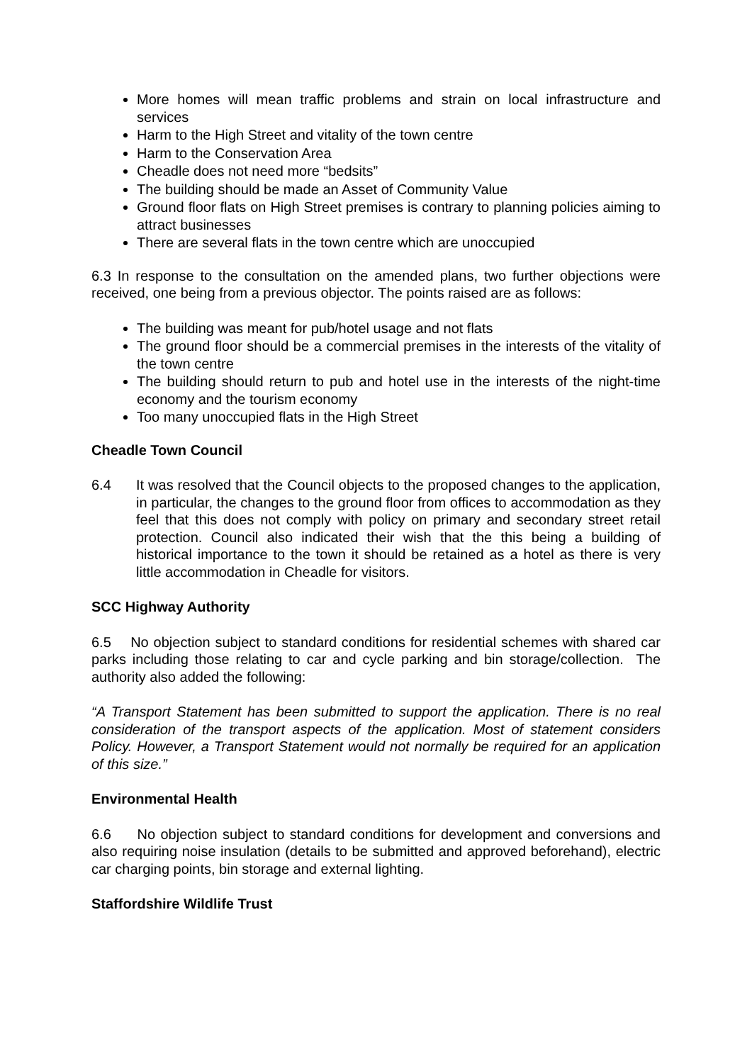More homes will mean traffic problems and strain on local infrastructure and services
Harm to the High Street and vitality of the town centre
Harm to the Conservation Area
Cheadle does not need more “bedsits”
The building should be made an Asset of Community Value
Ground floor flats on High Street premises is contrary to planning policies aiming to attract businesses
There are several flats in the town centre which are unoccupied
6.3 In response to the consultation on the amended plans, two further objections were received, one being from a previous objector. The points raised are as follows:
The building was meant for pub/hotel usage and not flats
The ground floor should be a commercial premises in the interests of the vitality of the town centre
The building should return to pub and hotel use in the interests of the night-time economy and the tourism economy
Too many unoccupied flats in the High Street
Cheadle Town Council
6.4 It was resolved that the Council objects to the proposed changes to the application, in particular, the changes to the ground floor from offices to accommodation as they feel that this does not comply with policy on primary and secondary street retail protection. Council also indicated their wish that the this being a building of historical importance to the town it should be retained as a hotel as there is very little accommodation in Cheadle for visitors.
SCC Highway Authority
6.5 No objection subject to standard conditions for residential schemes with shared car parks including those relating to car and cycle parking and bin storage/collection. The authority also added the following:
“A Transport Statement has been submitted to support the application. There is no real consideration of the transport aspects of the application. Most of statement considers Policy. However, a Transport Statement would not normally be required for an application of this size.”
Environmental Health
6.6 No objection subject to standard conditions for development and conversions and also requiring noise insulation (details to be submitted and approved beforehand), electric car charging points, bin storage and external lighting.
Staffordshire Wildlife Trust